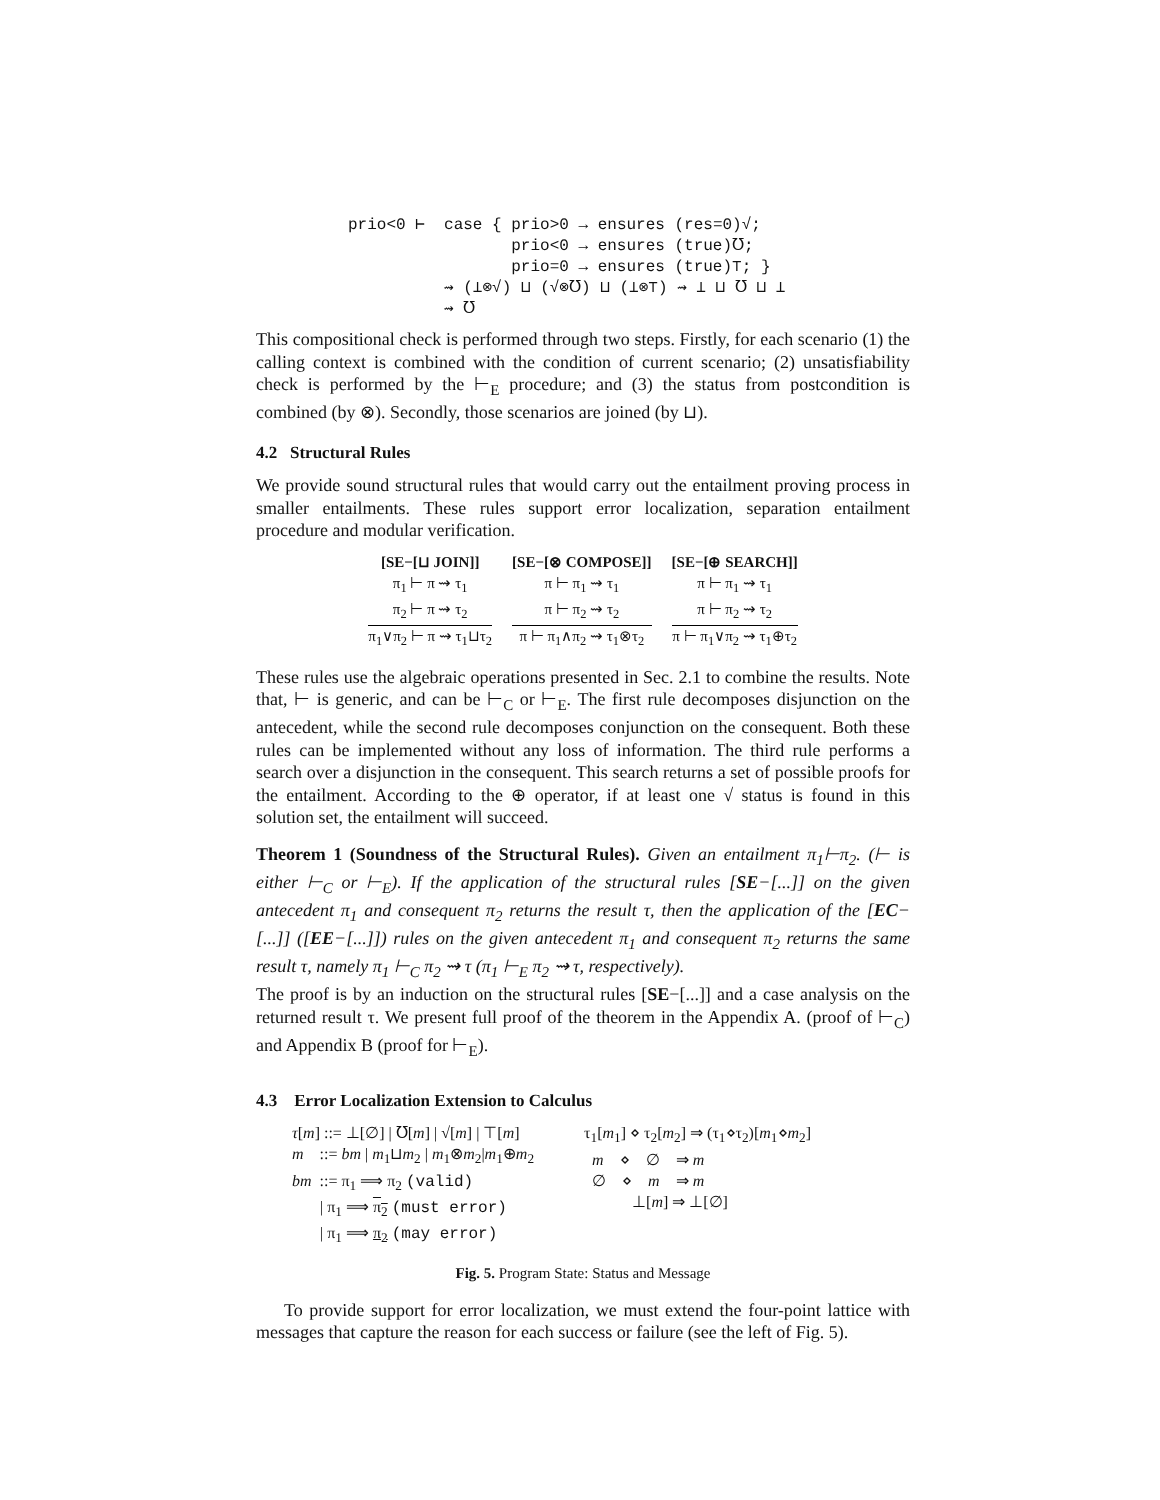prio<0 ⊢  case { prio>0 → ensures (res=0)√;
                 prio<0 → ensures (true)℧;
                 prio=0 → ensures (true)⊤; }
          ⇝ (⊥⊗√) ⊔ (√⊗℧) ⊔ (⊥⊗⊤) ⇝ ⊥ ⊔ ℧ ⊔ ⊥
          ⇝ ℧
This compositional check is performed through two steps. Firstly, for each scenario (1) the calling context is combined with the condition of current scenario; (2) unsatisfiability check is performed by the ⊢<sub>E</sub> procedure; and (3) the status from postcondition is combined (by ⊗). Secondly, those scenarios are joined (by ⊔).
4.2 Structural Rules
We provide sound structural rules that would carry out the entailment proving process in smaller entailments. These rules support error localization, separation entailment procedure and modular verification.
[SE−[⊔ JOIN]]
π<sub>1</sub> ⊢ π ⇝ τ<sub>1</sub>
π<sub>2</sub> ⊢ π ⇝ τ<sub>2</sub>
π<sub>1</sub>∨π<sub>2</sub> ⊢ π ⇝ τ<sub>1</sub>⊔τ<sub>2</sub>
[SE−[⊗ COMPOSE]]
π ⊢ π<sub>1</sub> ⇝ τ<sub>1</sub>
π ⊢ π<sub>2</sub> ⇝ τ<sub>2</sub>
π ⊢ π<sub>1</sub>∧π<sub>2</sub> ⇝ τ<sub>1</sub>⊗τ<sub>2</sub>
[SE−[⊕ SEARCH]]
π ⊢ π<sub>1</sub> ⇝ τ<sub>1</sub>
π ⊢ π<sub>2</sub> ⇝ τ<sub>2</sub>
π ⊢ π<sub>1</sub>∨π<sub>2</sub> ⇝ τ<sub>1</sub>⊕τ<sub>2</sub>
These rules use the algebraic operations presented in Sec. 2.1 to combine the results. Note that, ⊢ is generic, and can be ⊢<sub>C</sub> or ⊢<sub>E</sub>. The first rule decomposes disjunction on the antecedent, while the second rule decomposes conjunction on the consequent. Both these rules can be implemented without any loss of information. The third rule performs a search over a disjunction in the consequent. This search returns a set of possible proofs for the entailment. According to the ⊕ operator, if at least one √ status is found in this solution set, the entailment will succeed.
Theorem 1 (Soundness of the Structural Rules). Given an entailment π<sub>1</sub>⊢π<sub>2</sub>. (⊢ is either ⊢<sub>C</sub> or ⊢<sub>E</sub>). If the application of the structural rules [SE−[...]] on the given antecedent π<sub>1</sub> and consequent π<sub>2</sub> returns the result τ, then the application of the [EC−[...]] ([EE−[...]]) rules on the given antecedent π<sub>1</sub> and consequent π<sub>2</sub> returns the same result τ, namely π<sub>1</sub> ⊢<sub>C</sub> π<sub>2</sub> ⇝ τ (π<sub>1</sub> ⊢<sub>E</sub> π<sub>2</sub> ⇝ τ, respectively).
The proof is by an induction on the structural rules [SE−[...]] and a case analysis on the returned result τ. We present full proof of the theorem in the Appendix A. (proof of ⊢<sub>C</sub>) and Appendix B (proof for ⊢<sub>E</sub>).
4.3 Error Localization Extension to Calculus
τ[m] ::= ⊥[∅] | ℧[m] | √[m] | ⊤[m]
m ::= bm | m<sub>1</sub>⊔m<sub>2</sub> | m<sub>1</sub>⊗m<sub>2</sub>|m<sub>1</sub>⊕m<sub>2</sub>
bm ::= π<sub>1</sub> ⟹ π<sub>2</sub> (valid)
| π<sub>1</sub> ⟹ π<sub>2</sub> (must error)
| π<sub>1</sub> ⟹ π<sub>2</sub> (may error)
τ<sub>1</sub>[m<sub>1</sub>] ⋄ τ<sub>2</sub>[m<sub>2</sub>] ⇒ (τ<sub>1</sub>⋄τ<sub>2</sub>)[m<sub>1</sub>⋄m<sub>2</sub>]
m ⋄ ∅ ⇒ m
∅ ⋄ m ⇒ m
⊥[m] ⇒ ⊥[∅]
Fig. 5. Program State: Status and Message
To provide support for error localization, we must extend the four-point lattice with messages that capture the reason for each success or failure (see the left of Fig. 5).